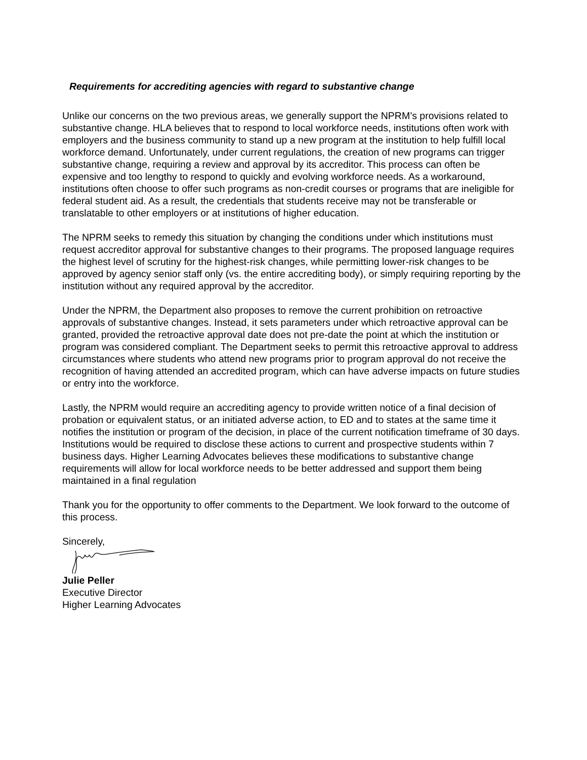Requirements for accrediting agencies with regard to substantive change
Unlike our concerns on the two previous areas, we generally support the NPRM’s provisions related to substantive change. HLA believes that to respond to local workforce needs, institutions often work with employers and the business community to stand up a new program at the institution to help fulfill local workforce demand. Unfortunately, under current regulations, the creation of new programs can trigger substantive change, requiring a review and approval by its accreditor. This process can often be expensive and too lengthy to respond to quickly and evolving workforce needs. As a workaround, institutions often choose to offer such programs as non-credit courses or programs that are ineligible for federal student aid. As a result, the credentials that students receive may not be transferable or translatable to other employers or at institutions of higher education.
The NPRM seeks to remedy this situation by changing the conditions under which institutions must request accreditor approval for substantive changes to their programs. The proposed language requires the highest level of scrutiny for the highest-risk changes, while permitting lower-risk changes to be approved by agency senior staff only (vs. the entire accrediting body), or simply requiring reporting by the institution without any required approval by the accreditor.
Under the NPRM, the Department also proposes to remove the current prohibition on retroactive approvals of substantive changes. Instead, it sets parameters under which retroactive approval can be granted, provided the retroactive approval date does not pre-date the point at which the institution or program was considered compliant. The Department seeks to permit this retroactive approval to address circumstances where students who attend new programs prior to program approval do not receive the recognition of having attended an accredited program, which can have adverse impacts on future studies or entry into the workforce.
Lastly, the NPRM would require an accrediting agency to provide written notice of a final decision of probation or equivalent status, or an initiated adverse action, to ED and to states at the same time it notifies the institution or program of the decision, in place of the current notification timeframe of 30 days. Institutions would be required to disclose these actions to current and prospective students within 7 business days. Higher Learning Advocates believes these modifications to substantive change requirements will allow for local workforce needs to be better addressed and support them being maintained in a final regulation
Thank you for the opportunity to offer comments to the Department. We look forward to the outcome of this process.
Sincerely,
Julie Peller
Executive Director
Higher Learning Advocates